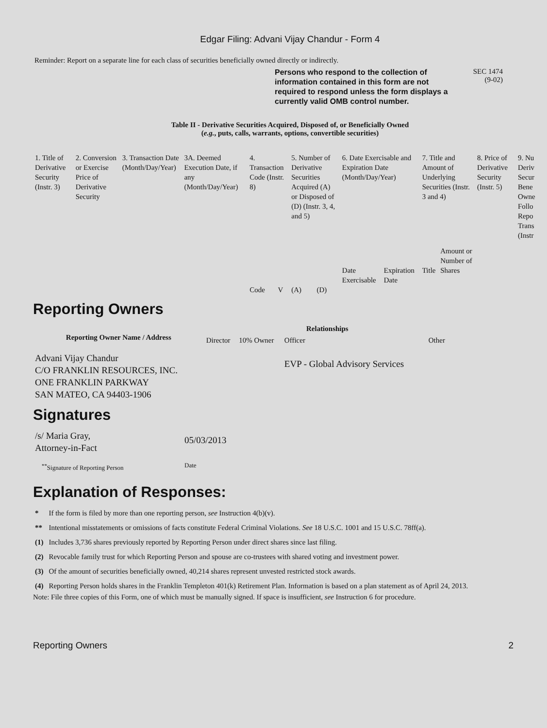Edgar Filing: Advani Vijay Chandur - Form 4
Reminder: Report on a separate line for each class of securities beneficially owned directly or indirectly.
Persons who respond to the collection of information contained in this form are not required to respond unless the form displays a currently valid OMB control number.
SEC 1474
(9-02)
Table II - Derivative Securities Acquired, Disposed of, or Beneficially Owned
(e.g., puts, calls, warrants, options, convertible securities)
| 1. Title of Derivative Security (Instr. 3) | 2. Conversion or Exercise Price of Derivative Security | 3. Transaction Date (Month/Day/Year) | 3A. Deemed Execution Date, if any (Month/Day/Year) | 4. Transaction Code (Instr. 8) | | 5. Number of Derivative Securities Acquired (A) or Disposed of (D) (Instr. 3, 4, and 5) | | 6. Date Exercisable and Expiration Date (Month/Day/Year) | | 7. Title and Amount of Underlying Securities (Instr. 3 and 4) | | 8. Price of Derivative Security (Instr. 5) | 9. Nu Deriv Secur Bene Owne Follo Repo Trans (Instr |
| --- | --- | --- | --- | --- | --- | --- | --- | --- | --- | --- | --- | --- | --- |
| | | | | Code | V | (A) | (D) | Date Exercisable | Expiration Date | Title | Amount or Number of Shares | | |
Reporting Owners
| Reporting Owner Name / Address | Relationships | | | |
| --- | --- | --- | --- | --- |
| | Director | 10% Owner | Officer | Other |
| Advani Vijay Chandur C/O FRANKLIN RESOURCES, INC. ONE FRANKLIN PARKWAY SAN MATEO, CA 94403-1906 | | | EVP - Global Advisory Services | |
Signatures
| /s/ Maria Gray, Attorney-in-Fact | 05/03/2013 |
| <sup>**</sup> Signature of Reporting Person | Date |
Explanation of Responses:
| * | If the form is filed by more than one reporting person, see Instruction 4(b)(v). |
| ** | Intentional misstatements or omissions of facts constitute Federal Criminal Violations. See 18 U.S.C. 1001 and 15 U.S.C. 78ff(a). |
| (1) | Includes 3,736 shares previously reported by Reporting Person under direct shares since last filing. |
| (2) | Revocable family trust for which Reporting Person and spouse are co-trustees with shared voting and investment power. |
| (3) | Of the amount of securities beneficially owned, 40,214 shares represent unvested restricted stock awards. |
| (4) | Reporting Person holds shares in the Franklin Templeton 401(k) Retirement Plan. Information is based on a plan statement as of April 24, 2013. |
Note: File three copies of this Form, one of which must be manually signed. If space is insufficient, see Instruction 6 for procedure.
Reporting Owners 2